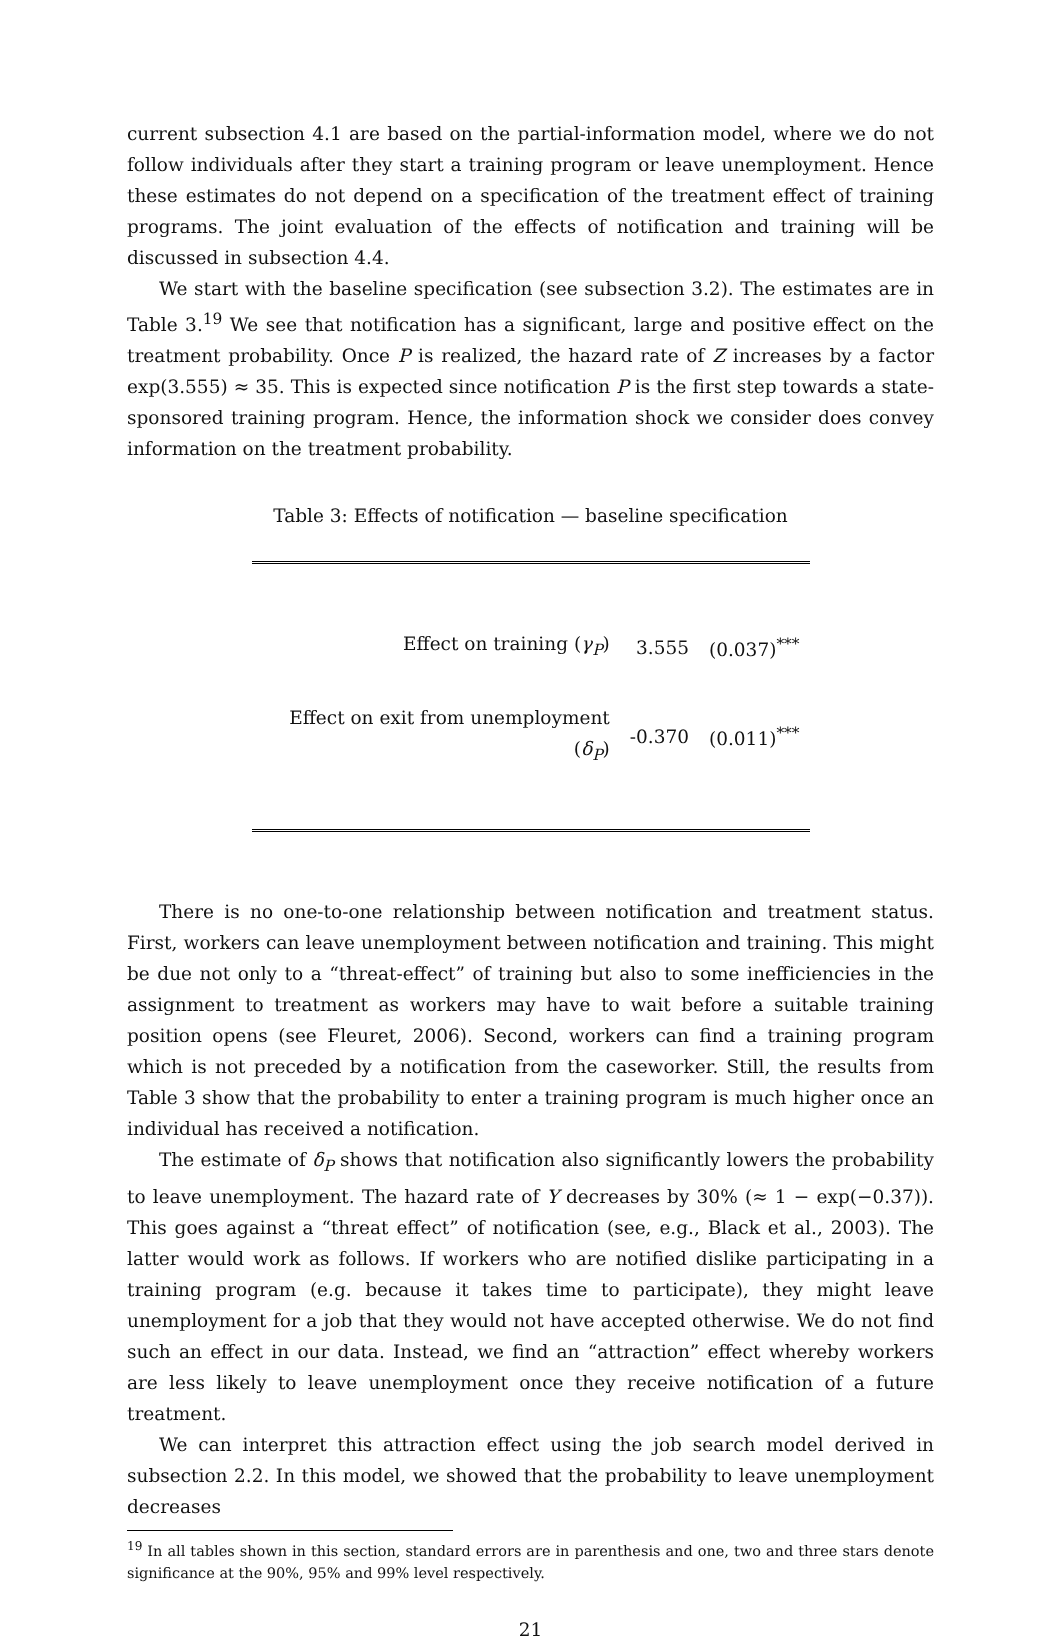current subsection 4.1 are based on the partial-information model, where we do not follow individuals after they start a training program or leave unemployment. Hence these estimates do not depend on a specification of the treatment effect of training programs. The joint evaluation of the effects of notification and training will be discussed in subsection 4.4.
We start with the baseline specification (see subsection 3.2). The estimates are in Table 3.<sup>19</sup> We see that notification has a significant, large and positive effect on the treatment probability. Once P is realized, the hazard rate of Z increases by a factor exp(3.555) ≈ 35. This is expected since notification P is the first step towards a state-sponsored training program. Hence, the information shock we consider does convey information on the treatment probability.
Table 3: Effects of notification — baseline specification
| Effect on training ( γ<sub>P</sub> ) | 3.555 | (0.037)<sup>***</sup> |
| Effect on exit from unemployment ( δ<sub>P</sub> ) | -0.370 | (0.011)<sup>***</sup> |
There is no one-to-one relationship between notification and treatment status. First, workers can leave unemployment between notification and training. This might be due not only to a “threat-effect” of training but also to some inefficiencies in the assignment to treatment as workers may have to wait before a suitable training position opens (see Fleuret, 2006). Second, workers can find a training program which is not preceded by a notification from the caseworker. Still, the results from Table 3 show that the probability to enter a training program is much higher once an individual has received a notification.
The estimate of δ<sub>P</sub> shows that notification also significantly lowers the probability to leave unemployment. The hazard rate of Y decreases by 30% (≈ 1 − exp(−0.37)). This goes against a “threat effect” of notification (see, e.g., Black et al., 2003). The latter would work as follows. If workers who are notified dislike participating in a training program (e.g. because it takes time to participate), they might leave unemployment for a job that they would not have accepted otherwise. We do not find such an effect in our data. Instead, we find an “attraction” effect whereby workers are less likely to leave unemployment once they receive notification of a future treatment.
We can interpret this attraction effect using the job search model derived in subsection 2.2. In this model, we showed that the probability to leave unemployment decreases
<sup>19</sup> In all tables shown in this section, standard errors are in parenthesis and one, two and three stars denote significance at the 90%, 95% and 99% level respectively.
21